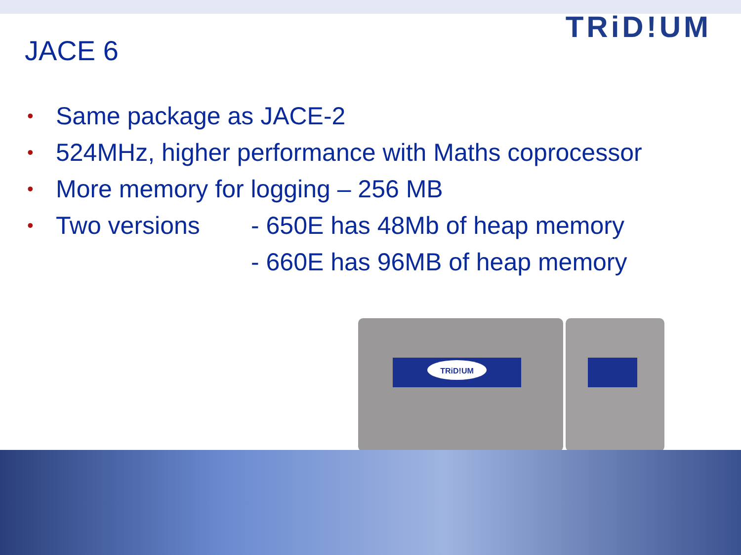TRiD!UM
JACE 6
• Same package as JACE-2
• 524MHz, higher performance with Maths coprocessor
• More memory for logging – 256 MB
• Two versions - 650E has 48Mb of heap memory
- 660E has 96MB of heap memory
TRiD!UM